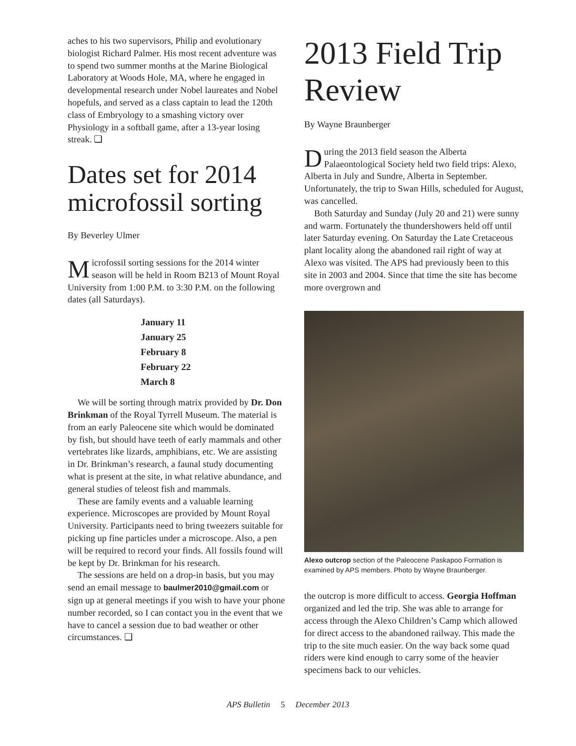aches to his two supervisors, Philip and evolutionary biologist Richard Palmer. His most recent adventure was to spend two summer months at the Marine Biological Laboratory at Woods Hole, MA, where he engaged in developmental research under Nobel laureates and Nobel hopefuls, and served as a class captain to lead the 120th class of Embryology to a smashing victory over Physiology in a softball game, after a 13-year losing streak. ❑
Dates set for 2014 microfossil sorting
By Beverley Ulmer
Microfossil sorting sessions for the 2014 winter season will be held in Room B213 of Mount Royal University from 1:00 P.M. to 3:30 P.M. on the following dates (all Saturdays).
January 11
January 25
February 8
February 22
March 8
We will be sorting through matrix provided by Dr. Don Brinkman of the Royal Tyrrell Museum. The material is from an early Paleocene site which would be dominated by fish, but should have teeth of early mammals and other vertebrates like lizards, amphibians, etc. We are assisting in Dr. Brinkman’s research, a faunal study documenting what is present at the site, in what relative abundance, and general studies of teleost fish and mammals.
These are family events and a valuable learning experience. Microscopes are provided by Mount Royal University. Participants need to bring tweezers suitable for picking up fine particles under a microscope. Also, a pen will be required to record your finds. All fossils found will be kept by Dr. Brinkman for his research.
The sessions are held on a drop-in basis, but you may send an email message to baulmer2010@gmail.com or sign up at general meetings if you wish to have your phone number recorded, so I can contact you in the event that we have to cancel a session due to bad weather or other circumstances. ❑
2013 Field Trip Review
By Wayne Braunberger
During the 2013 field season the Alberta Palaeontological Society held two field trips: Alexo, Alberta in July and Sundre, Alberta in September. Unfortunately, the trip to Swan Hills, scheduled for August, was cancelled.
Both Saturday and Sunday (July 20 and 21) were sunny and warm. Fortunately the thundershowers held off until later Saturday evening. On Saturday the Late Cretaceous plant locality along the abandoned rail right of way at Alexo was visited. The APS had previously been to this site in 2003 and 2004. Since that time the site has become more overgrown and
Alexo outcrop section of the Paleocene Paskapoo Formation is examined by APS members. Photo by Wayne Braunberger.
the outcrop is more difficult to access. Georgia Hoffman organized and led the trip. She was able to arrange for access through the Alexo Children’s Camp which allowed for direct access to the abandoned railway. This made the trip to the site much easier. On the way back some quad riders were kind enough to carry some of the heavier specimens back to our vehicles.
APS Bulletin 5 December 2013